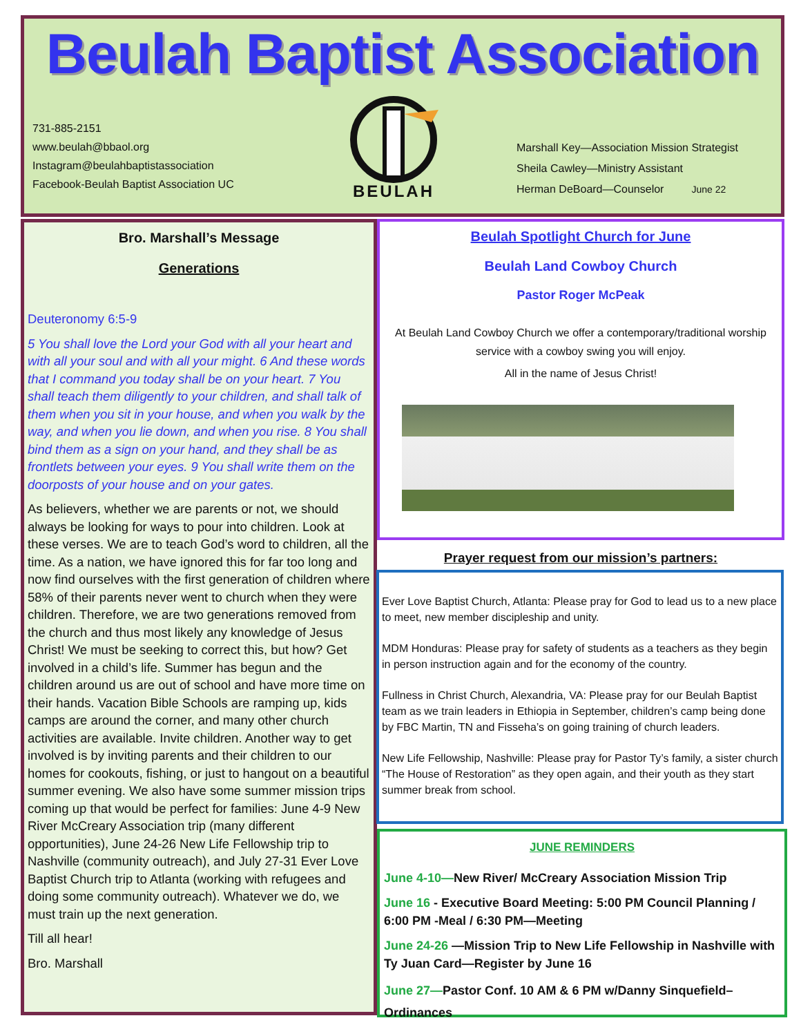Beulah Baptist Association
731-885-2151
www.beulah@bbaol.org
Instagram@beulahbaptistassociation
Facebook-Beulah Baptist Association UC
BEULAH
Marshall Key—Association Mission Strategist
Sheila Cawley—Ministry Assistant
Herman DeBoard—Counselor June 22
Bro. Marshall’s Message
Generations
Deuteronomy 6:5-9
5 You shall love the Lord your God with all your heart and with all your soul and with all your might. 6 And these words that I command you today shall be on your heart. 7 You shall teach them diligently to your children, and shall talk of them when you sit in your house, and when you walk by the way, and when you lie down, and when you rise. 8 You shall bind them as a sign on your hand, and they shall be as frontlets between your eyes. 9 You shall write them on the doorposts of your house and on your gates.
As believers, whether we are parents or not, we should always be looking for ways to pour into children. Look at these verses. We are to teach God’s word to children, all the time. As a nation, we have ignored this for far too long and now find ourselves with the first generation of children where 58% of their parents never went to church when they were children. Therefore, we are two generations removed from the church and thus most likely any knowledge of Jesus Christ! We must be seeking to correct this, but how? Get involved in a child’s life. Summer has begun and the children around us are out of school and have more time on their hands. Vacation Bible Schools are ramping up, kids camps are around the corner, and many other church activities are available. Invite children. Another way to get involved is by inviting parents and their children to our homes for cookouts, fishing, or just to hangout on a beautiful summer evening. We also have some summer mission trips coming up that would be perfect for families: June 4-9 New River McCreary Association trip (many different opportunities), June 24-26 New Life Fellowship trip to Nashville (community outreach), and July 27-31 Ever Love Baptist Church trip to Atlanta (working with refugees and doing some community outreach). Whatever we do, we must train up the next generation.
Till all hear!
Bro. Marshall
Beulah Spotlight Church for June
Beulah Land Cowboy Church
Pastor Roger McPeak
At Beulah Land Cowboy Church we offer a contemporary/traditional worship service with a cowboy swing you will enjoy.
All in the name of Jesus Christ!
Prayer request from our mission’s partners:
Ever Love Baptist Church, Atlanta: Please pray for God to lead us to a new place to meet, new member discipleship and unity.
MDM Honduras: Please pray for safety of students as a teachers as they begin in person instruction again and for the economy of the country.
Fullness in Christ Church, Alexandria, VA: Please pray for our Beulah Baptist team as we train leaders in Ethiopia in September, children’s camp being done by FBC Martin, TN and Fisseha’s on going training of church leaders.
New Life Fellowship, Nashville: Please pray for Pastor Ty’s family, a sister church “The House of Restoration” as they open again, and their youth as they start summer break from school.
JUNE REMINDERS
June 4-10—New River/ McCreary Association Mission Trip
June 16 - Executive Board Meeting: 5:00 PM Council Planning / 6:00 PM -Meal / 6:30 PM—Meeting
June 24-26 —Mission Trip to New Life Fellowship in Nashville with Ty Juan Card—Register by June 16
June 27—Pastor Conf. 10 AM & 6 PM w/Danny Sinquefield–Ordinances